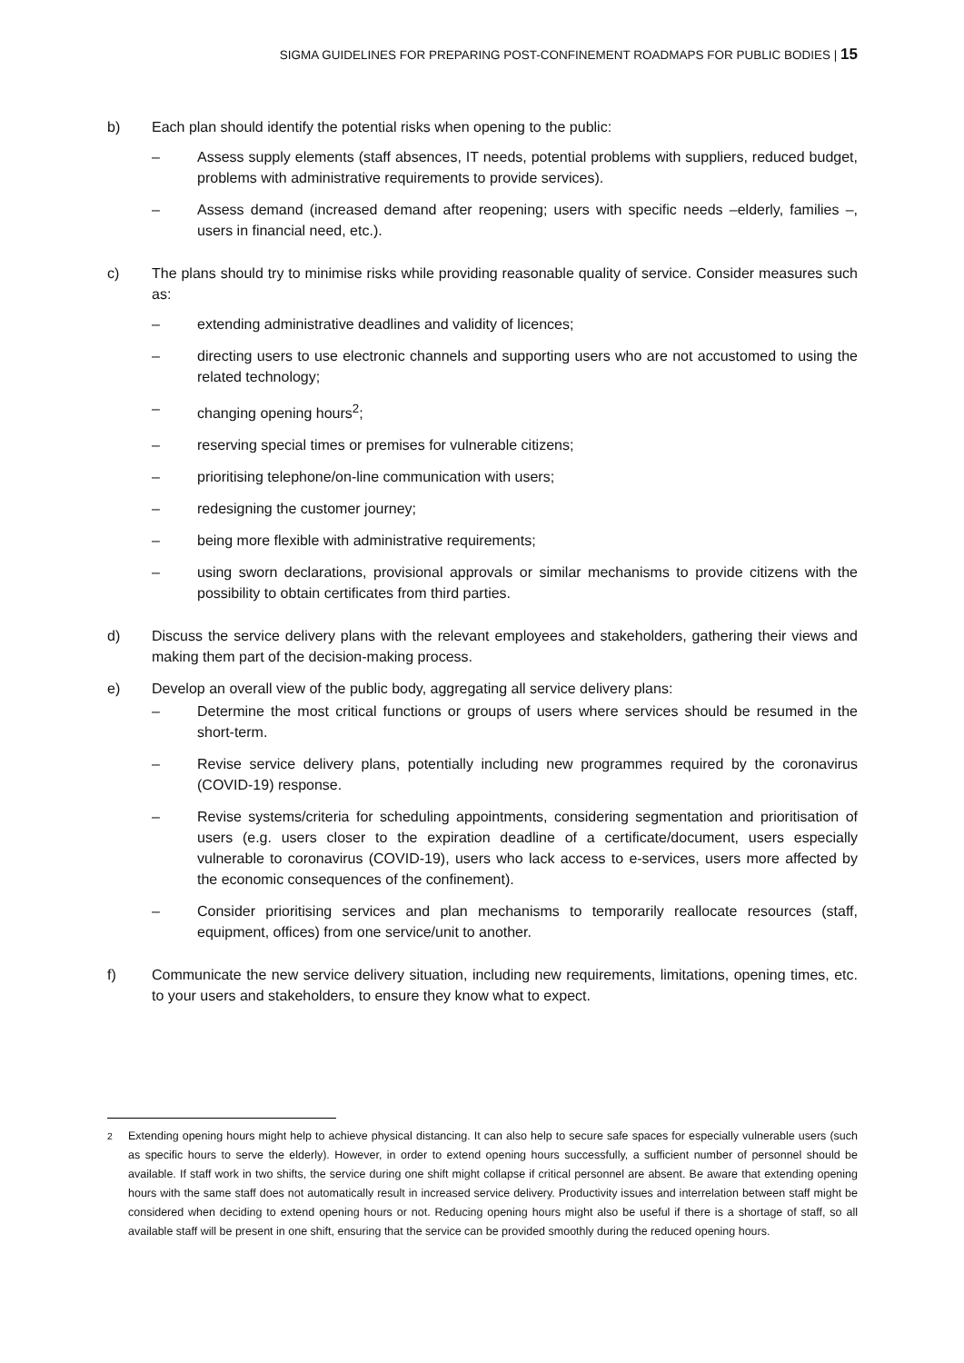SIGMA GUIDELINES FOR PREPARING POST-CONFINEMENT ROADMAPS FOR PUBLIC BODIES | 15
b) Each plan should identify the potential risks when opening to the public:
– Assess supply elements (staff absences, IT needs, potential problems with suppliers, reduced budget, problems with administrative requirements to provide services).
– Assess demand (increased demand after reopening; users with specific needs –elderly, families –, users in financial need, etc.).
c) The plans should try to minimise risks while providing reasonable quality of service. Consider measures such as:
– extending administrative deadlines and validity of licences;
– directing users to use electronic channels and supporting users who are not accustomed to using the related technology;
– changing opening hours<sup>2</sup>;
– reserving special times or premises for vulnerable citizens;
– prioritising telephone/on-line communication with users;
– redesigning the customer journey;
– being more flexible with administrative requirements;
– using sworn declarations, provisional approvals or similar mechanisms to provide citizens with the possibility to obtain certificates from third parties.
d) Discuss the service delivery plans with the relevant employees and stakeholders, gathering their views and making them part of the decision-making process.
e) Develop an overall view of the public body, aggregating all service delivery plans:
– Determine the most critical functions or groups of users where services should be resumed in the short-term.
– Revise service delivery plans, potentially including new programmes required by the coronavirus (COVID-19) response.
– Revise systems/criteria for scheduling appointments, considering segmentation and prioritisation of users (e.g. users closer to the expiration deadline of a certificate/document, users especially vulnerable to coronavirus (COVID-19), users who lack access to e-services, users more affected by the economic consequences of the confinement).
– Consider prioritising services and plan mechanisms to temporarily reallocate resources (staff, equipment, offices) from one service/unit to another.
f) Communicate the new service delivery situation, including new requirements, limitations, opening times, etc. to your users and stakeholders, to ensure they know what to expect.
<sup>2</sup> Extending opening hours might help to achieve physical distancing. It can also help to secure safe spaces for especially vulnerable users (such as specific hours to serve the elderly). However, in order to extend opening hours successfully, a sufficient number of personnel should be available. If staff work in two shifts, the service during one shift might collapse if critical personnel are absent. Be aware that extending opening hours with the same staff does not automatically result in increased service delivery. Productivity issues and interrelation between staff might be considered when deciding to extend opening hours or not. Reducing opening hours might also be useful if there is a shortage of staff, so all available staff will be present in one shift, ensuring that the service can be provided smoothly during the reduced opening hours.